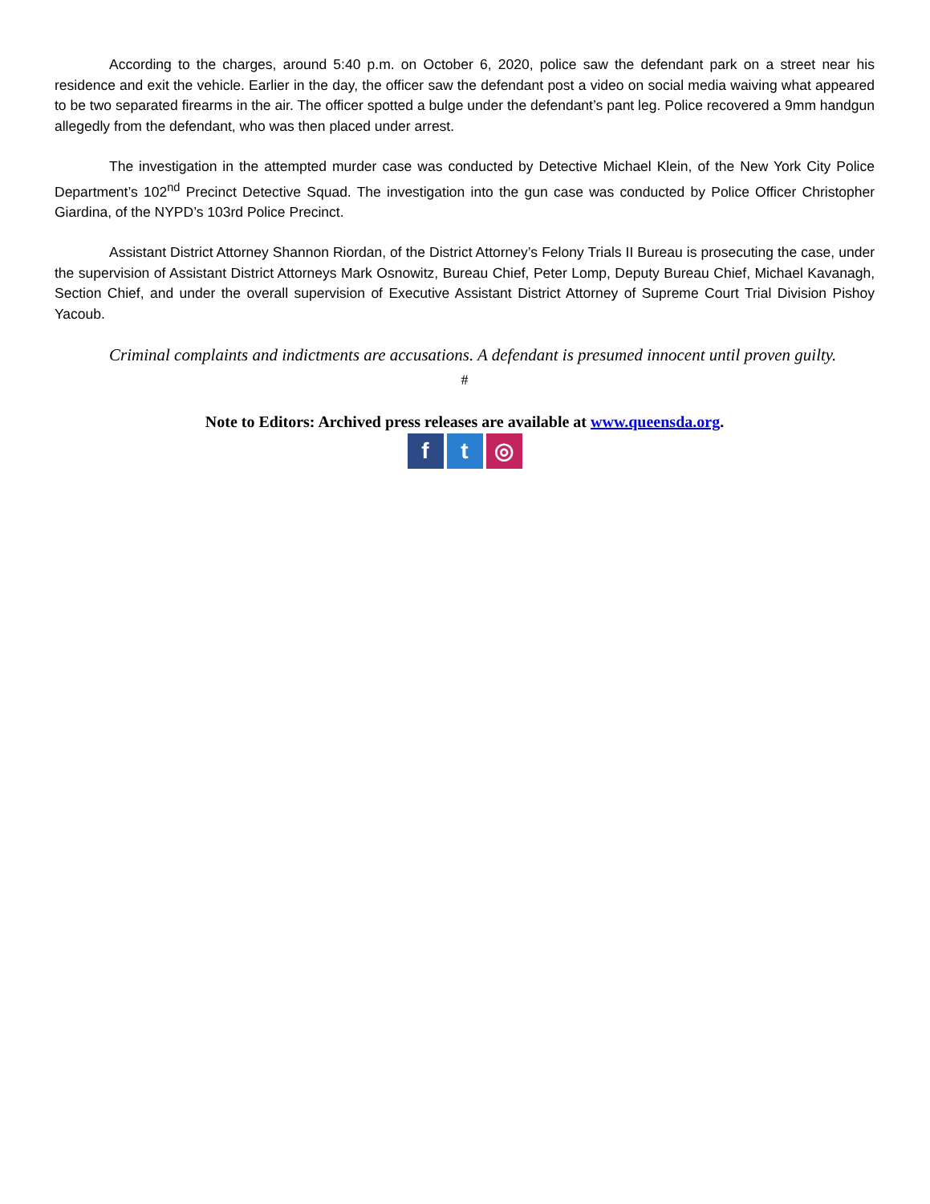According to the charges, around 5:40 p.m. on October 6, 2020, police saw the defendant park on a street near his residence and exit the vehicle. Earlier in the day, the officer saw the defendant post a video on social media waiving what appeared to be two separated firearms in the air. The officer spotted a bulge under the defendant’s pant leg. Police recovered a 9mm handgun allegedly from the defendant, who was then placed under arrest.
The investigation in the attempted murder case was conducted by Detective Michael Klein, of the New York City Police Department’s 102<sup>nd</sup> Precinct Detective Squad. The investigation into the gun case was conducted by Police Officer Christopher Giardina, of the NYPD’s 103rd Police Precinct.
Assistant District Attorney Shannon Riordan, of the District Attorney’s Felony Trials II Bureau is prosecuting the case, under the supervision of Assistant District Attorneys Mark Osnowitz, Bureau Chief, Peter Lomp, Deputy Bureau Chief, Michael Kavanagh, Section Chief, and under the overall supervision of Executive Assistant District Attorney of Supreme Court Trial Division Pishoy Yacoub.
Criminal complaints and indictments are accusations. A defendant is presumed innocent until proven guilty.
#
Note to Editors: Archived press releases are available at www.queensda.org.
ft ◎